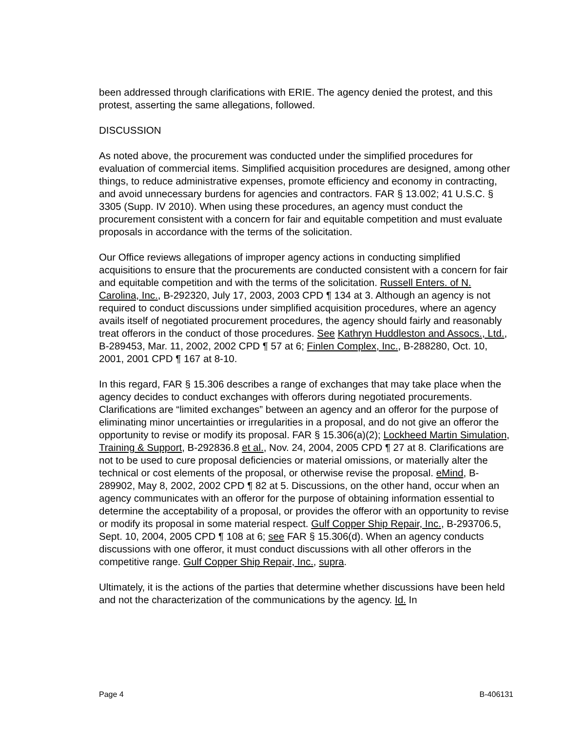been addressed through clarifications with ERIE. The agency denied the protest, and this protest, asserting the same allegations, followed.
DISCUSSION
As noted above, the procurement was conducted under the simplified procedures for evaluation of commercial items. Simplified acquisition procedures are designed, among other things, to reduce administrative expenses, promote efficiency and economy in contracting, and avoid unnecessary burdens for agencies and contractors. FAR § 13.002; 41 U.S.C. § 3305 (Supp. IV 2010). When using these procedures, an agency must conduct the procurement consistent with a concern for fair and equitable competition and must evaluate proposals in accordance with the terms of the solicitation.
Our Office reviews allegations of improper agency actions in conducting simplified acquisitions to ensure that the procurements are conducted consistent with a concern for fair and equitable competition and with the terms of the solicitation. Russell Enters. of N. Carolina, Inc., B-292320, July 17, 2003, 2003 CPD ¶ 134 at 3. Although an agency is not required to conduct discussions under simplified acquisition procedures, where an agency avails itself of negotiated procurement procedures, the agency should fairly and reasonably treat offerors in the conduct of those procedures. See Kathryn Huddleston and Assocs., Ltd., B-289453, Mar. 11, 2002, 2002 CPD ¶ 57 at 6; Finlen Complex, Inc., B-288280, Oct. 10, 2001, 2001 CPD ¶ 167 at 8-10.
In this regard, FAR § 15.306 describes a range of exchanges that may take place when the agency decides to conduct exchanges with offerors during negotiated procurements. Clarifications are “limited exchanges” between an agency and an offeror for the purpose of eliminating minor uncertainties or irregularities in a proposal, and do not give an offeror the opportunity to revise or modify its proposal. FAR § 15.306(a)(2); Lockheed Martin Simulation, Training & Support, B-292836.8 et al., Nov. 24, 2004, 2005 CPD ¶ 27 at 8. Clarifications are not to be used to cure proposal deficiencies or material omissions, or materially alter the technical or cost elements of the proposal, or otherwise revise the proposal. eMind, B-289902, May 8, 2002, 2002 CPD ¶ 82 at 5. Discussions, on the other hand, occur when an agency communicates with an offeror for the purpose of obtaining information essential to determine the acceptability of a proposal, or provides the offeror with an opportunity to revise or modify its proposal in some material respect. Gulf Copper Ship Repair, Inc., B-293706.5, Sept. 10, 2004, 2005 CPD ¶ 108 at 6; see FAR § 15.306(d). When an agency conducts discussions with one offeror, it must conduct discussions with all other offerors in the competitive range. Gulf Copper Ship Repair, Inc., supra.
Ultimately, it is the actions of the parties that determine whether discussions have been held and not the characterization of the communications by the agency. Id. In
Page 4 B-406131